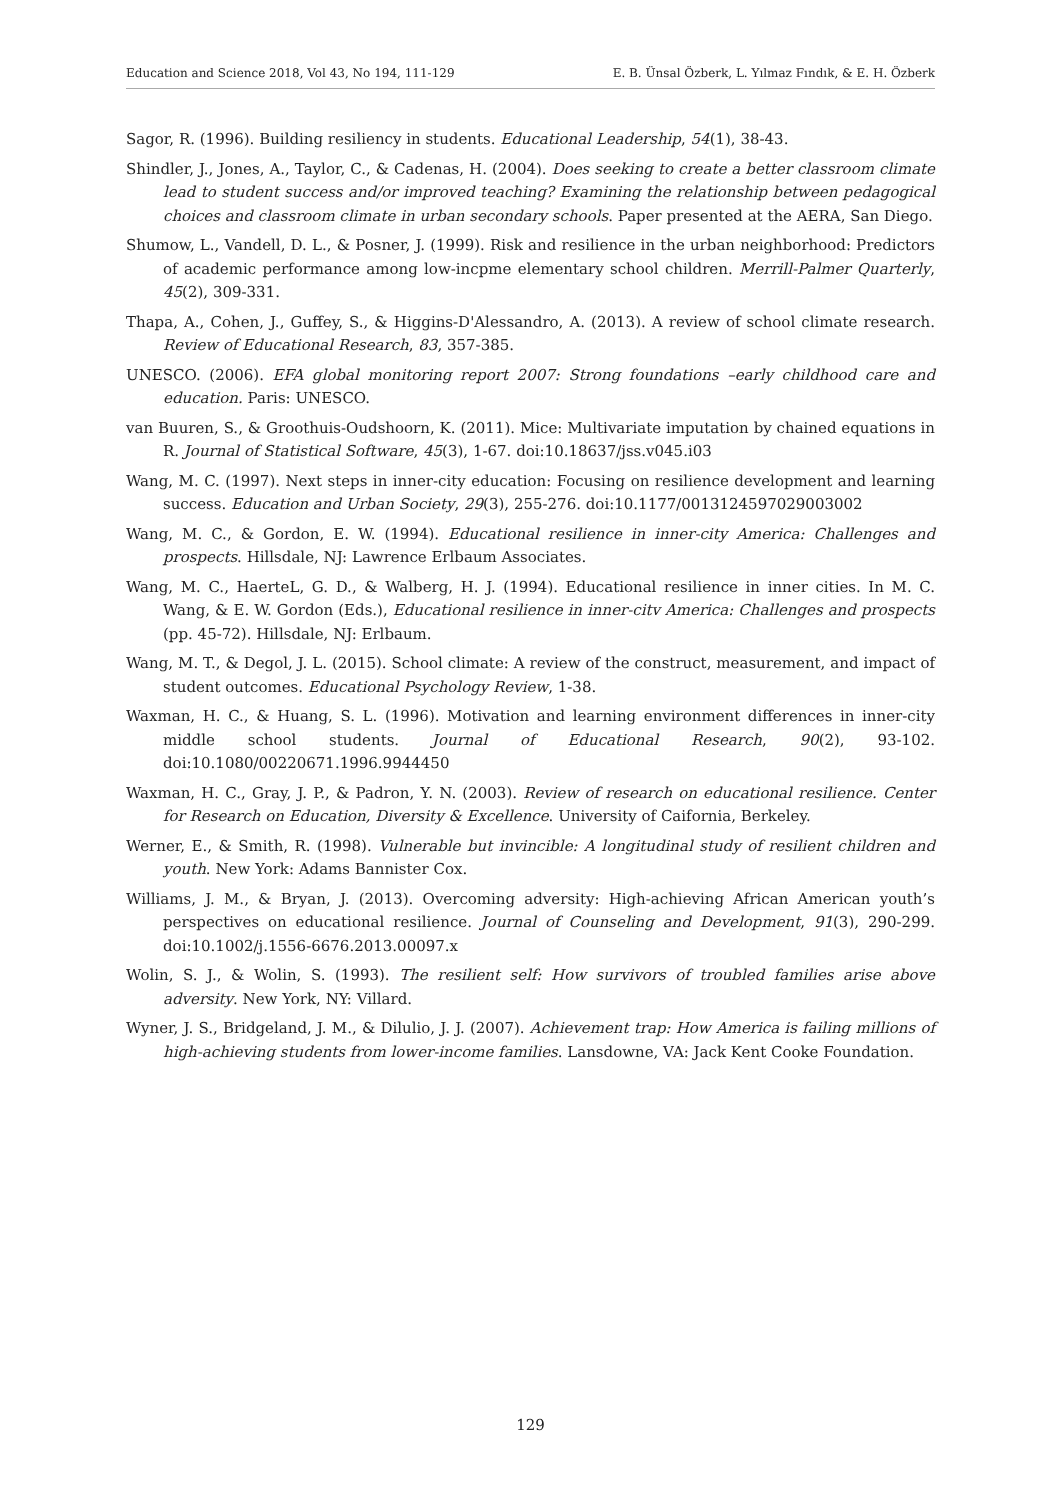Education and Science 2018, Vol 43, No 194, 111-129 E. B. Ünsal Özberk, L. Yılmaz Fındık, & E. H. Özberk
Sagor, R. (1996). Building resiliency in students. Educational Leadership, 54(1), 38-43.
Shindler, J., Jones, A., Taylor, C., & Cadenas, H. (2004). Does seeking to create a better classroom climate lead to student success and/or improved teaching? Examining the relationship between pedagogical choices and classroom climate in urban secondary schools. Paper presented at the AERA, San Diego.
Shumow, L., Vandell, D. L., & Posner, J. (1999). Risk and resilience in the urban neighborhood: Predictors of academic performance among low-incpme elementary school children. Merrill-Palmer Quarterly, 45(2), 309-331.
Thapa, A., Cohen, J., Guffey, S., & Higgins-D'Alessandro, A. (2013). A review of school climate research. Review of Educational Research, 83, 357-385.
UNESCO. (2006). EFA global monitoring report 2007: Strong foundations –early childhood care and education. Paris: UNESCO.
van Buuren, S., & Groothuis-Oudshoorn, K. (2011). Mice: Multivariate imputation by chained equations in R. Journal of Statistical Software, 45(3), 1-67. doi:10.18637/jss.v045.i03
Wang, M. C. (1997). Next steps in inner-city education: Focusing on resilience development and learning success. Education and Urban Society, 29(3), 255-276. doi:10.1177/0013124597029003002
Wang, M. C., & Gordon, E. W. (1994). Educational resilience in inner-city America: Challenges and prospects. Hillsdale, NJ: Lawrence Erlbaum Associates.
Wang, M. C., HaerteL, G. D., & Walberg, H. J. (1994). Educational resilience in inner cities. In M. C. Wang, & E. W. Gordon (Eds.), Educational resilience in inner-citv America: Challenges and prospects (pp. 45-72). Hillsdale, NJ: Erlbaum.
Wang, M. T., & Degol, J. L. (2015). School climate: A review of the construct, measurement, and impact of student outcomes. Educational Psychology Review, 1-38.
Waxman, H. C., & Huang, S. L. (1996). Motivation and learning environment differences in inner-city middle school students. Journal of Educational Research, 90(2), 93-102. doi:10.1080/00220671.1996.9944450
Waxman, H. C., Gray, J. P., & Padron, Y. N. (2003). Review of research on educational resilience. Center for Research on Education, Diversity & Excellence. University of Caifornia, Berkeley.
Werner, E., & Smith, R. (1998). Vulnerable but invincible: A longitudinal study of resilient children and youth. New York: Adams Bannister Cox.
Williams, J. M., & Bryan, J. (2013). Overcoming adversity: High-achieving African American youth’s perspectives on educational resilience. Journal of Counseling and Development, 91(3), 290-299. doi:10.1002/j.1556-6676.2013.00097.x
Wolin, S. J., & Wolin, S. (1993). The resilient self: How survivors of troubled families arise above adversity. New York, NY: Villard.
Wyner, J. S., Bridgeland, J. M., & Dilulio, J. J. (2007). Achievement trap: How America is failing millions of high-achieving students from lower-income families. Lansdowne, VA: Jack Kent Cooke Foundation.
129